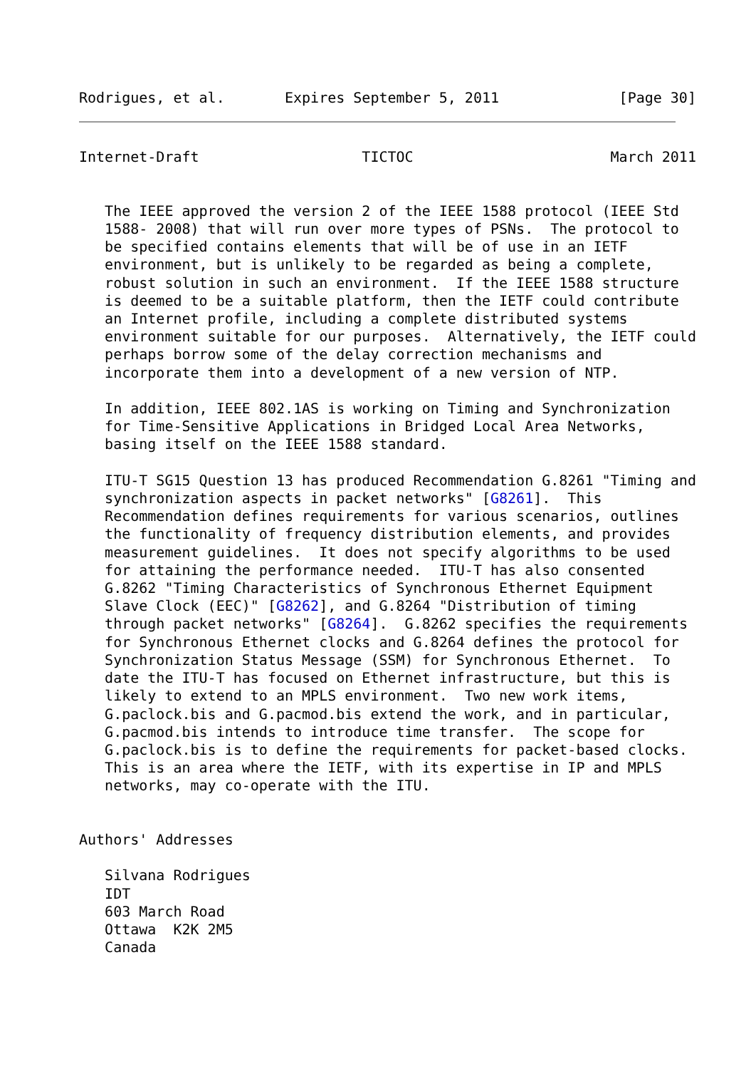Rodrigues, et al.       Expires September 5, 2011              [Page 30]
Internet-Draft                   TICTOC                       March 2011


   The IEEE approved the version 2 of the IEEE 1588 protocol (IEEE Std
   1588- 2008) that will run over more types of PSNs.  The protocol to
   be specified contains elements that will be of use in an IETF
   environment, but is unlikely to be regarded as being a complete,
   robust solution in such an environment.  If the IEEE 1588 structure
   is deemed to be a suitable platform, then the IETF could contribute
   an Internet profile, including a complete distributed systems
   environment suitable for our purposes.  Alternatively, the IETF could
   perhaps borrow some of the delay correction mechanisms and
   incorporate them into a development of a new version of NTP.

   In addition, IEEE 802.1AS is working on Timing and Synchronization
   for Time-Sensitive Applications in Bridged Local Area Networks,
   basing itself on the IEEE 1588 standard.

   ITU-T SG15 Question 13 has produced Recommendation G.8261 "Timing and
   synchronization aspects in packet networks" [G8261].  This
   Recommendation defines requirements for various scenarios, outlines
   the functionality of frequency distribution elements, and provides
   measurement guidelines.  It does not specify algorithms to be used
   for attaining the performance needed.  ITU-T has also consented
   G.8262 "Timing Characteristics of Synchronous Ethernet Equipment
   Slave Clock (EEC)" [G8262], and G.8264 "Distribution of timing
   through packet networks" [G8264].  G.8262 specifies the requirements
   for Synchronous Ethernet clocks and G.8264 defines the protocol for
   Synchronization Status Message (SSM) for Synchronous Ethernet.  To
   date the ITU-T has focused on Ethernet infrastructure, but this is
   likely to extend to an MPLS environment.  Two new work items,
   G.paclock.bis and G.pacmod.bis extend the work, and in particular,
   G.pacmod.bis intends to introduce time transfer.  The scope for
   G.paclock.bis is to define the requirements for packet-based clocks.
   This is an area where the IETF, with its expertise in IP and MPLS
   networks, may co-operate with the ITU.


Authors' Addresses

   Silvana Rodrigues
   IDT
   603 March Road
   Ottawa  K2K 2M5
   Canada